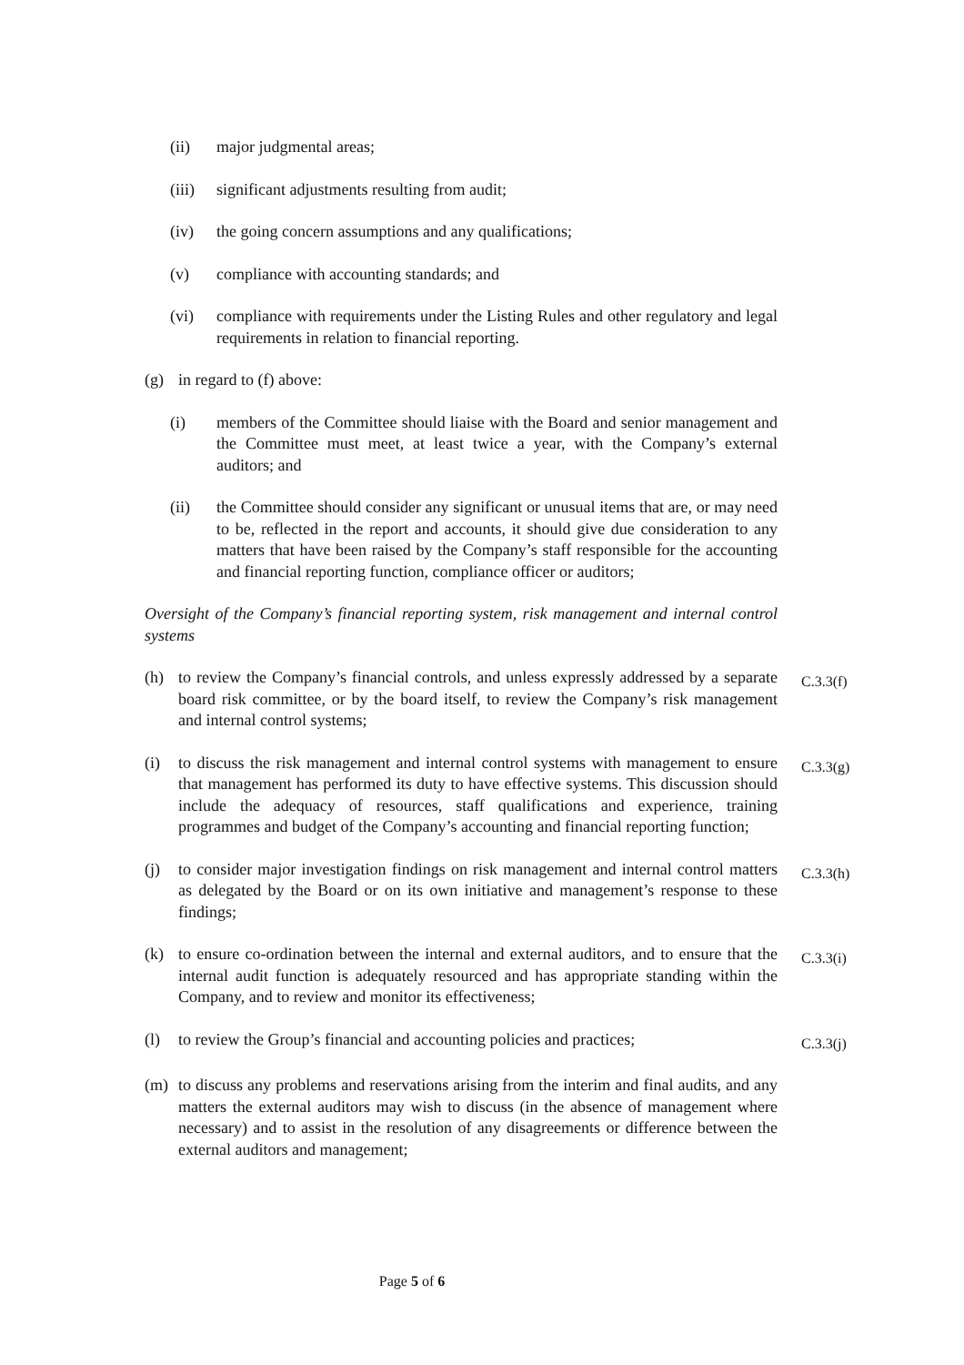(ii) major judgmental areas;
(iii)
significant adjustments resulting from audit;
(iv) the going concern assumptions and any qualifications;
(v) compliance with accounting standards; and
(vi) compliance with requirements under the Listing Rules and other regulatory and legal requirements in relation to financial reporting.
(g) in regard to (f) above:
(i) members of the Committee should liaise with the Board and senior management and the Committee must meet, at least twice a year, with the Company’s external auditors; and
(ii) the Committee should consider any significant or unusual items that are, or may need to be, reflected in the report and accounts, it should give due consideration to any matters that have been raised by the Company’s staff responsible for the accounting and financial reporting function, compliance officer or auditors;
Oversight of the Company’s financial reporting system, risk management and internal control systems
(h) to review the Company’s financial controls, and unless expressly addressed by a separate board risk committee, or by the board itself, to review the Company’s risk management and internal control systems;
C.3.3(f)
(i) to discuss the risk management and internal control systems with management to ensure that management has performed its duty to have effective systems. This discussion should include the adequacy of resources, staff qualifications and experience, training programmes and budget of the Company’s accounting and financial reporting function;
C.3.3(g)
(j) to consider major investigation findings on risk management and internal control matters as delegated by the Board or on its own initiative and management’s response to these findings;
C.3.3(h)
(k) to ensure co-ordination between the internal and external auditors, and to ensure that the internal audit function is adequately resourced and has appropriate standing within the Company, and to review and monitor its effectiveness;
C.3.3(i)
(l) to review the Group’s financial and accounting policies and practices;
C.3.3(j)
(m) to discuss any problems and reservations arising from the interim and final audits, and any matters the external auditors may wish to discuss (in the absence of management where necessary) and to assist in the resolution of any disagreements or difference between the external auditors and management;
Page 5 of 6